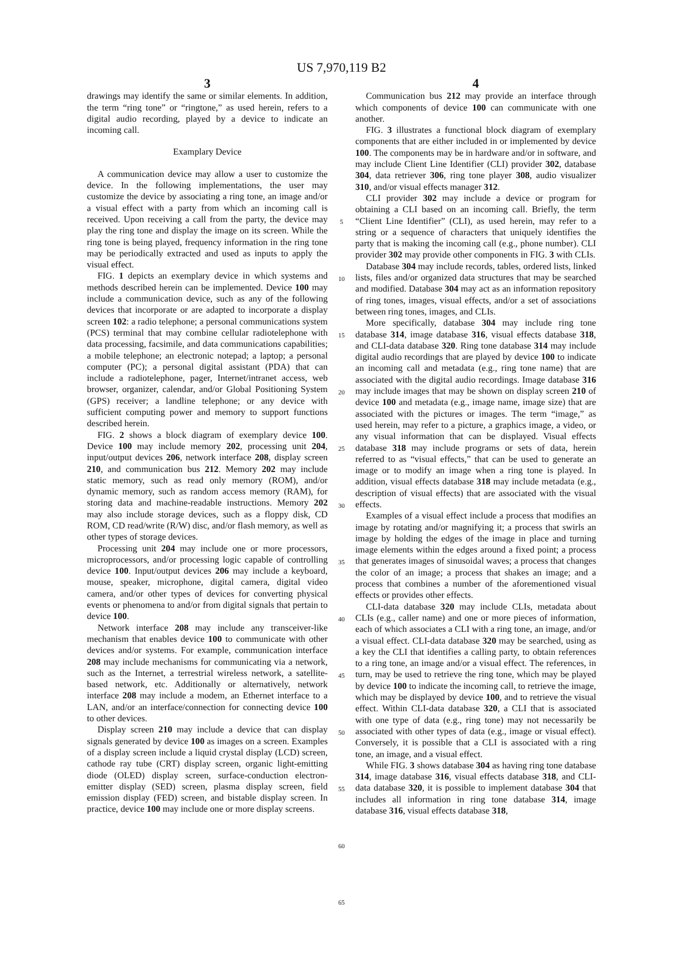US 7,970,119 B2
3
drawings may identify the same or similar elements. In addition, the term “ring tone” or “ringtone,” as used herein, refers to a digital audio recording, played by a device to indicate an incoming call.
Examplary Device
A communication device may allow a user to customize the device. In the following implementations, the user may customize the device by associating a ring tone, an image and/or a visual effect with a party from which an incoming call is received. Upon receiving a call from the party, the device may play the ring tone and display the image on its screen. While the ring tone is being played, frequency information in the ring tone may be periodically extracted and used as inputs to apply the visual effect.
FIG. 1 depicts an exemplary device in which systems and methods described herein can be implemented. Device 100 may include a communication device, such as any of the following devices that incorporate or are adapted to incorporate a display screen 102: a radio telephone; a personal communications system (PCS) terminal that may combine cellular radiotelephone with data processing, facsimile, and data communications capabilities; a mobile telephone; an electronic notepad; a laptop; a personal computer (PC); a personal digital assistant (PDA) that can include a radiotelephone, pager, Internet/intranet access, web browser, organizer, calendar, and/or Global Positioning System (GPS) receiver; a landline telephone; or any device with sufficient computing power and memory to support functions described herein.
FIG. 2 shows a block diagram of exemplary device 100. Device 100 may include memory 202, processing unit 204, input/output devices 206, network interface 208, display screen 210, and communication bus 212. Memory 202 may include static memory, such as read only memory (ROM), and/or dynamic memory, such as random access memory (RAM), for storing data and machine-readable instructions. Memory 202 may also include storage devices, such as a floppy disk, CD ROM, CD read/write (R/W) disc, and/or flash memory, as well as other types of storage devices.
Processing unit 204 may include one or more processors, microprocessors, and/or processing logic capable of controlling device 100. Input/output devices 206 may include a keyboard, mouse, speaker, microphone, digital camera, digital video camera, and/or other types of devices for converting physical events or phenomena to and/or from digital signals that pertain to device 100.
Network interface 208 may include any transceiver-like mechanism that enables device 100 to communicate with other devices and/or systems. For example, communication interface 208 may include mechanisms for communicating via a network, such as the Internet, a terrestrial wireless network, a satellite-based network, etc. Additionally or alternatively, network interface 208 may include a modem, an Ethernet interface to a LAN, and/or an interface/connection for connecting device 100 to other devices.
Display screen 210 may include a device that can display signals generated by device 100 as images on a screen. Examples of a display screen include a liquid crystal display (LCD) screen, cathode ray tube (CRT) display screen, organic light-emitting diode (OLED) display screen, surface-conduction electron-emitter display (SED) screen, plasma display screen, field emission display (FED) screen, and bistable display screen. In practice, device 100 may include one or more display screens.
5
10
15
20
25
30
35
40
45
50
55
60
65
4
Communication bus 212 may provide an interface through which components of device 100 can communicate with one another.
FIG. 3 illustrates a functional block diagram of exemplary components that are either included in or implemented by device 100. The components may be in hardware and/or in software, and may include Client Line Identifier (CLI) provider 302, database 304, data retriever 306, ring tone player 308, audio visualizer 310, and/or visual effects manager 312.
CLI provider 302 may include a device or program for obtaining a CLI based on an incoming call. Briefly, the term “Client Line Identifier” (CLI), as used herein, may refer to a string or a sequence of characters that uniquely identifies the party that is making the incoming call (e.g., phone number). CLI provider 302 may provide other components in FIG. 3 with CLIs.
Database 304 may include records, tables, ordered lists, linked lists, files and/or organized data structures that may be searched and modified. Database 304 may act as an information repository of ring tones, images, visual effects, and/or a set of associations between ring tones, images, and CLIs.
More specifically, database 304 may include ring tone database 314, image database 316, visual effects database 318, and CLI-data database 320. Ring tone database 314 may include digital audio recordings that are played by device 100 to indicate an incoming call and metadata (e.g., ring tone name) that are associated with the digital audio recordings. Image database 316 may include images that may be shown on display screen 210 of device 100 and metadata (e.g., image name, image size) that are associated with the pictures or images. The term “image,” as used herein, may refer to a picture, a graphics image, a video, or any visual information that can be displayed. Visual effects database 318 may include programs or sets of data, herein referred to as “visual effects,” that can be used to generate an image or to modify an image when a ring tone is played. In addition, visual effects database 318 may include metadata (e.g., description of visual effects) that are associated with the visual effects.
Examples of a visual effect include a process that modifies an image by rotating and/or magnifying it; a process that swirls an image by holding the edges of the image in place and turning image elements within the edges around a fixed point; a process that generates images of sinusoidal waves; a process that changes the color of an image; a process that shakes an image; and a process that combines a number of the aforementioned visual effects or provides other effects.
CLI-data database 320 may include CLIs, metadata about CLIs (e.g., caller name) and one or more pieces of information, each of which associates a CLI with a ring tone, an image, and/or a visual effect. CLI-data database 320 may be searched, using as a key the CLI that identifies a calling party, to obtain references to a ring tone, an image and/or a visual effect. The references, in turn, may be used to retrieve the ring tone, which may be played by device 100 to indicate the incoming call, to retrieve the image, which may be displayed by device 100, and to retrieve the visual effect. Within CLI-data database 320, a CLI that is associated with one type of data (e.g., ring tone) may not necessarily be associated with other types of data (e.g., image or visual effect). Conversely, it is possible that a CLI is associated with a ring tone, an image, and a visual effect.
While FIG. 3 shows database 304 as having ring tone database 314, image database 316, visual effects database 318, and CLI-data database 320, it is possible to implement database 304 that includes all information in ring tone database 314, image database 316, visual effects database 318,